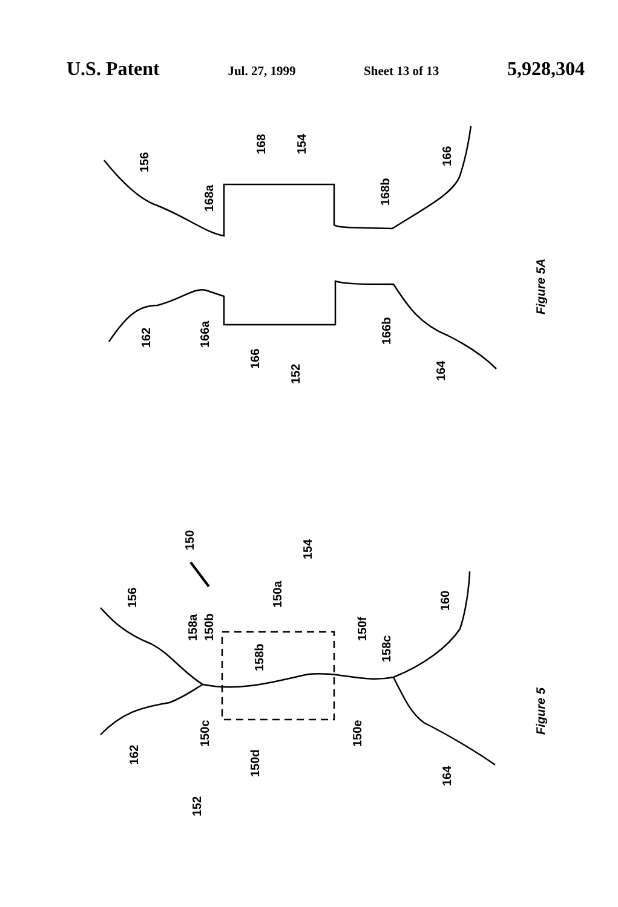U.S. Patent Jul. 27, 1999 Sheet 13 of 13 5,928,304
156
168
154
168a
168b
166
162
166a
166
152
166b
164
Figure 5A
150
154
156
158a
150b
150a
150f
158b
158c
160
150c
150e
162
150d
164
152
Figure 5